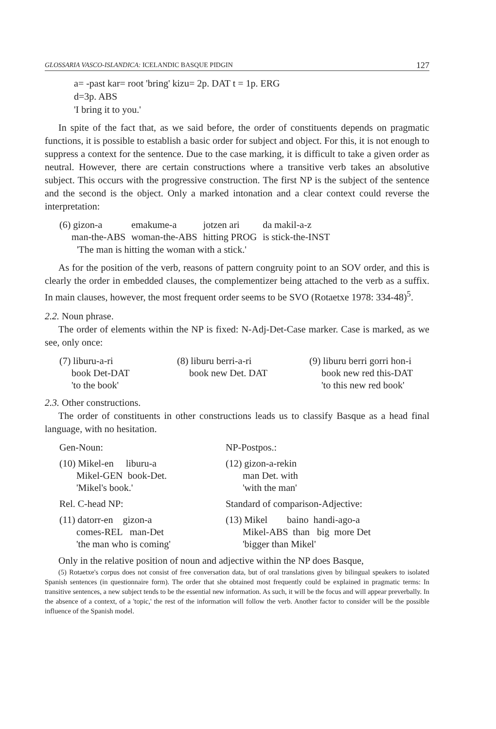GLOSSARIA VASCO-ISLANDICA: ICELANDIC BASQUE PIDGIN 127
a= -past kar= root 'bring' kizu= 2p. DAT t = 1p. ERG
d=3p. ABS
'I bring it to you.'
In spite of the fact that, as we said before, the order of constituents depends on pragmatic functions, it is possible to establish a basic order for subject and object. For this, it is not enough to suppress a context for the sentence. Due to the case marking, it is difficult to take a given order as neutral. However, there are certain constructions where a transitive verb takes an absolutive subject. This occurs with the progressive construction. The first NP is the subject of the sentence and the second is the object. Only a marked intonation and a clear context could reverse the interpretation:
| (6) gizon-a | emakume-a | jotzen ari | da makil-a-z |
| man-the-ABS | woman-the-ABS | hitting PROG | is stick-the-INST |
'The man is hitting the woman with a stick.'
As for the position of the verb, reasons of pattern congruity point to an SOV order, and this is clearly the order in embedded clauses, the complementizer being attached to the verb as a suffix. In main clauses, however, the most frequent order seems to be SVO (Rotaetxe 1978: 334-48)<sup>5</sup>.
2.2. Noun phrase.
The order of elements within the NP is fixed: N-Adj-Det-Case marker. Case is marked, as we see, only once:
| (7) liburu-a-ri book Det-DAT 'to the book' | (8) liburu berri-a-ri book new Det. DAT | (9) liburu berri gorri hon-i book new red this-DAT 'to this new red book' |
2.3. Other constructions.
The order of constituents in other constructions leads us to classify Basque as a head final language, with no hesitation.
| Gen-Noun: | NP-Postpos.: |
| (10) Mikel-en liburu-a Mikel-GEN book-Det. 'Mikel's book.' | (12) gizon-a-rekin man Det. with 'with the man' |
| Rel. C-head NP: | Standard of comparison-Adjective: |
| (11) datorr-en gizon-a comes-REL man-Det 'the man who is coming' | (13) Mikel baino handi-ago-a Mikel-ABS than big more Det 'bigger than Mikel' |
Only in the relative position of noun and adjective within the NP does Basque,
(5) Rotaetxe's corpus does not consist of free conversation data, but of oral translations given by bilingual speakers to isolated Spanish sentences (in questionnaire form). The order that she obtained most frequently could be explained in pragmatic terms: In transitive sentences, a new subject tends to be the essential new information. As such, it will be the focus and will appear preverbally. In the absence of a context, of a 'topic,' the rest of the information will follow the verb. Another factor to consider will be the possible influence of the Spanish model.